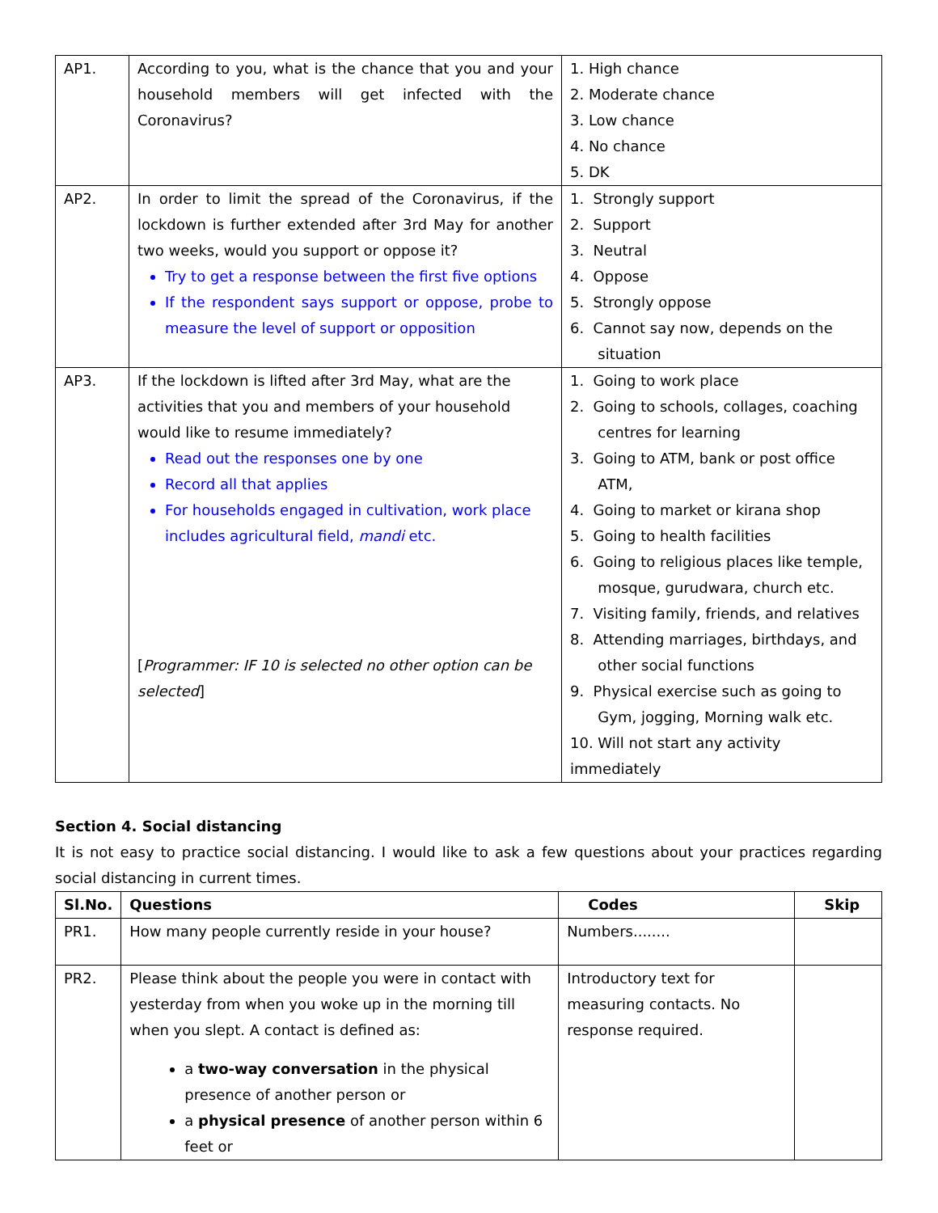| AP1. | According to you, what is the chance that you and your household members will get infected with the Coronavirus? | 1. High chance 2. Moderate chance 3. Low chance 4. No chance 5. DK |
| AP2. | In order to limit the spread of the Coronavirus, if the lockdown is further extended after 3rd May for another two weeks, would you support or oppose it? Try to get a response between the first five options If the respondent says support or oppose, probe to measure the level of support or opposition | 1. Strongly support 2. Support 3. Neutral 4. Oppose 5. Strongly oppose 6. Cannot say now, depends on the situation |
| AP3. | If the lockdown is lifted after 3rd May, what are the activities that you and members of your household would like to resume immediately? Read out the responses one by one Record all that applies For households engaged in cultivation, work place includes agricultural field, mandi etc. [ Programmer: IF 10 is selected no other option can be selected ] | 1. Going to work place 2. Going to schools, collages, coaching centres for learning 3. Going to ATM, bank or post office ATM, 4. Going to market or kirana shop 5. Going to health facilities 6. Going to religious places like temple, mosque, gurudwara, church etc. 7. Visiting family, friends, and relatives 8. Attending marriages, birthdays, and other social functions 9. Physical exercise such as going to Gym, jogging, Morning walk etc. 10. Will not start any activity immediately |
Section 4. Social distancing
It is not easy to practice social distancing. I would like to ask a few questions about your practices regarding social distancing in current times.
| Sl.No. | Questions | Codes | Skip |
| --- | --- | --- | --- |
| PR1. | How many people currently reside in your house? | Numbers........ | |
| PR2. | Please think about the people you were in contact with yesterday from when you woke up in the morning till when you slept. A contact is defined as: a two-way conversation in the physical presence of another person or a physical presence of another person within 6 feet or | Introductory text for measuring contacts. No response required. | |